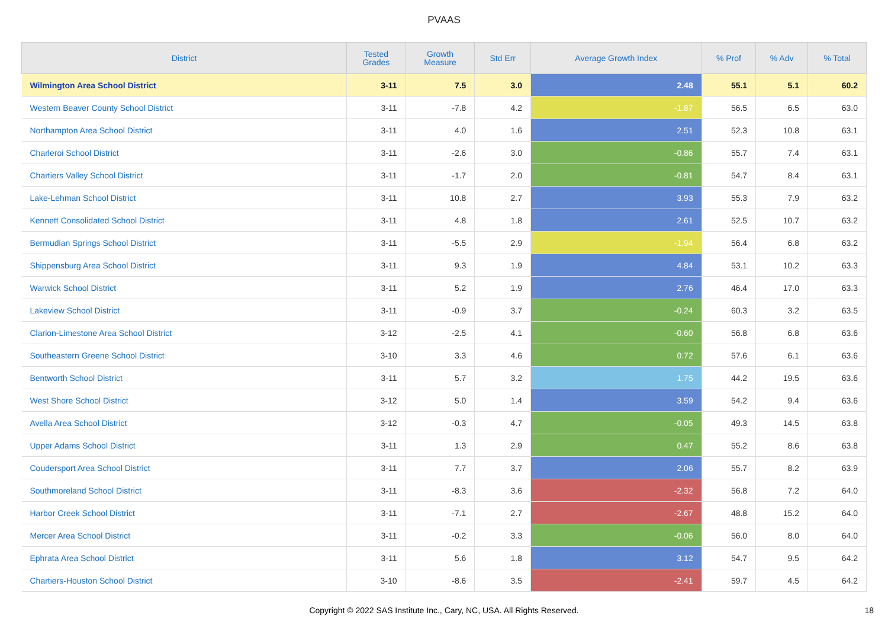PVAAS
| District | Tested Grades | Growth Measure | Std Err | Average Growth Index | % Prof | % Adv | % Total |
| --- | --- | --- | --- | --- | --- | --- | --- |
| Wilmington Area School District | 3-11 | 7.5 | 3.0 | 2.48 | 55.1 | 5.1 | 60.2 |
| Western Beaver County School District | 3-11 | -7.8 | 4.2 | -1.87 | 56.5 | 6.5 | 63.0 |
| Northampton Area School District | 3-11 | 4.0 | 1.6 | 2.51 | 52.3 | 10.8 | 63.1 |
| Charleroi School District | 3-11 | -2.6 | 3.0 | -0.86 | 55.7 | 7.4 | 63.1 |
| Chartiers Valley School District | 3-11 | -1.7 | 2.0 | -0.81 | 54.7 | 8.4 | 63.1 |
| Lake-Lehman School District | 3-11 | 10.8 | 2.7 | 3.93 | 55.3 | 7.9 | 63.2 |
| Kennett Consolidated School District | 3-11 | 4.8 | 1.8 | 2.61 | 52.5 | 10.7 | 63.2 |
| Bermudian Springs School District | 3-11 | -5.5 | 2.9 | -1.94 | 56.4 | 6.8 | 63.2 |
| Shippensburg Area School District | 3-11 | 9.3 | 1.9 | 4.84 | 53.1 | 10.2 | 63.3 |
| Warwick School District | 3-11 | 5.2 | 1.9 | 2.76 | 46.4 | 17.0 | 63.3 |
| Lakeview School District | 3-11 | -0.9 | 3.7 | -0.24 | 60.3 | 3.2 | 63.5 |
| Clarion-Limestone Area School District | 3-12 | -2.5 | 4.1 | -0.60 | 56.8 | 6.8 | 63.6 |
| Southeastern Greene School District | 3-10 | 3.3 | 4.6 | 0.72 | 57.6 | 6.1 | 63.6 |
| Bentworth School District | 3-11 | 5.7 | 3.2 | 1.75 | 44.2 | 19.5 | 63.6 |
| West Shore School District | 3-12 | 5.0 | 1.4 | 3.59 | 54.2 | 9.4 | 63.6 |
| Avella Area School District | 3-12 | -0.3 | 4.7 | -0.05 | 49.3 | 14.5 | 63.8 |
| Upper Adams School District | 3-11 | 1.3 | 2.9 | 0.47 | 55.2 | 8.6 | 63.8 |
| Coudersport Area School District | 3-11 | 7.7 | 3.7 | 2.06 | 55.7 | 8.2 | 63.9 |
| Southmoreland School District | 3-11 | -8.3 | 3.6 | -2.32 | 56.8 | 7.2 | 64.0 |
| Harbor Creek School District | 3-11 | -7.1 | 2.7 | -2.67 | 48.8 | 15.2 | 64.0 |
| Mercer Area School District | 3-11 | -0.2 | 3.3 | -0.06 | 56.0 | 8.0 | 64.0 |
| Ephrata Area School District | 3-11 | 5.6 | 1.8 | 3.12 | 54.7 | 9.5 | 64.2 |
| Chartiers-Houston School District | 3-10 | -8.6 | 3.5 | -2.41 | 59.7 | 4.5 | 64.2 |
Copyright © 2022 SAS Institute Inc., Cary, NC, USA. All Rights Reserved. 18